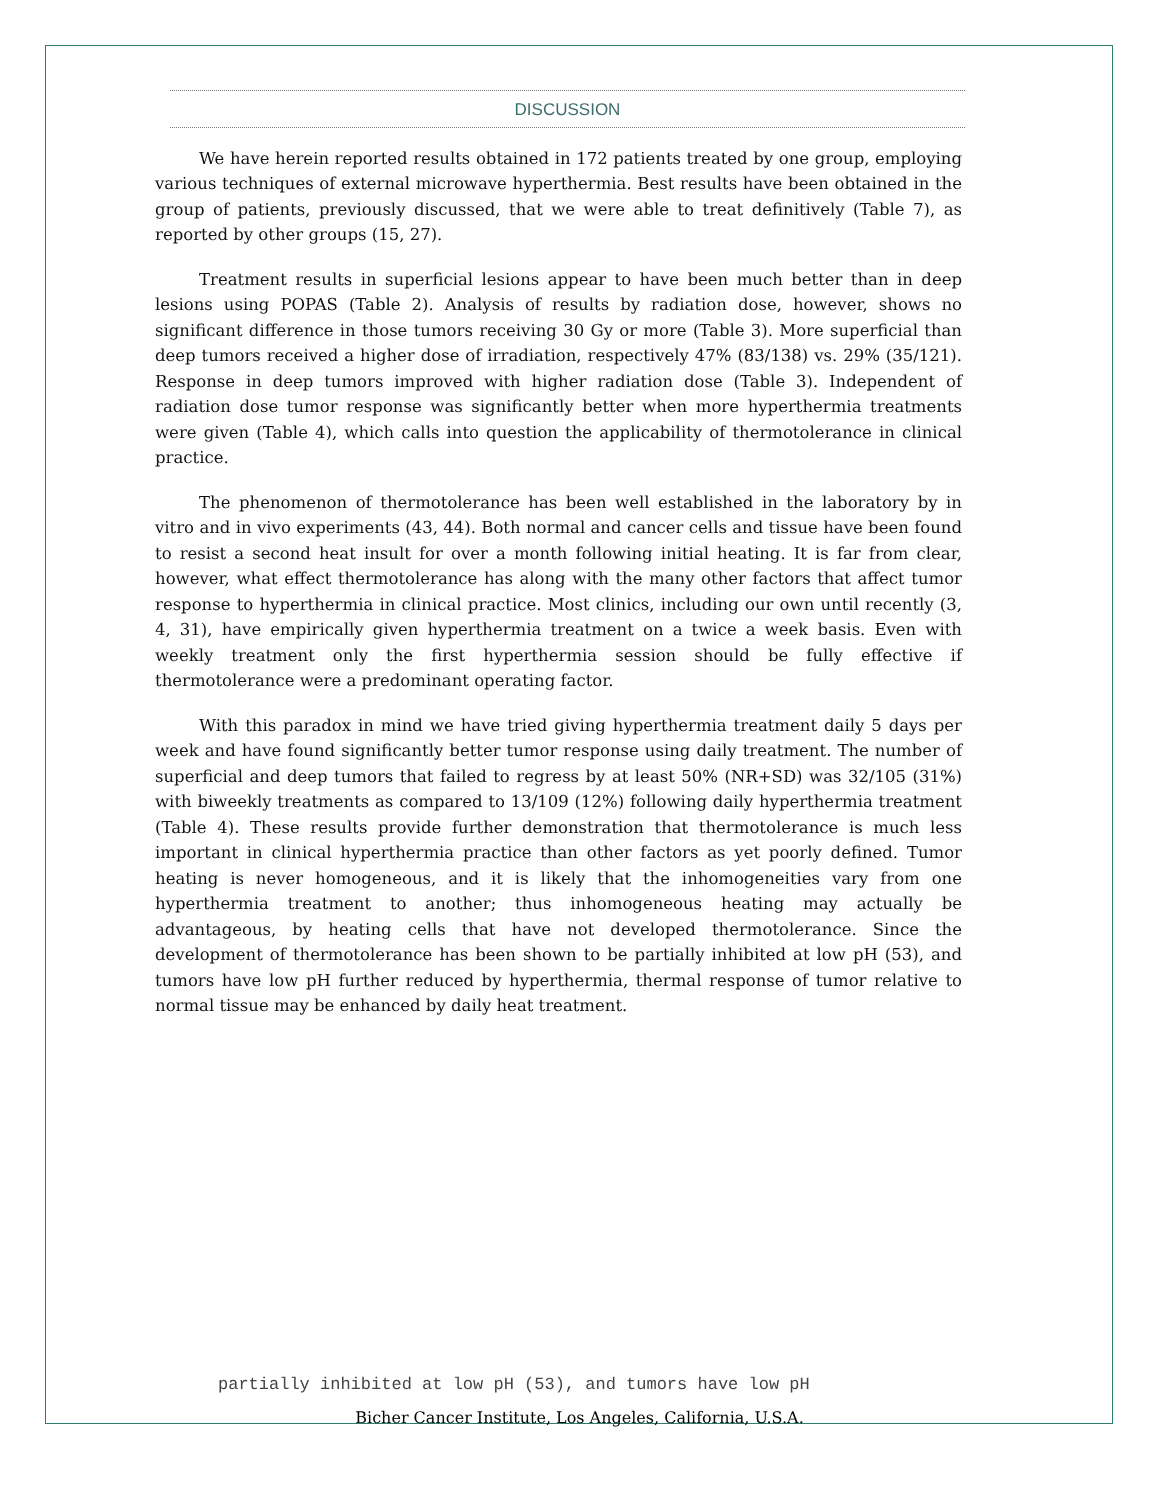DISCUSSION
We have herein reported results obtained in 172 patients treated by one group, employing various techniques of external microwave hyperthermia. Best results have been obtained in the group of patients, previously discussed, that we were able to treat definitively (Table 7), as reported by other groups (15, 27).
Treatment results in superficial lesions appear to have been much better than in deep lesions using POPAS (Table 2). Analysis of results by radiation dose, however, shows no significant difference in those tumors receiving 30 Gy or more (Table 3). More superficial than deep tumors received a higher dose of irradiation, respectively 47% (83/138) vs. 29% (35/121). Response in deep tumors improved with higher radiation dose (Table 3). Independent of radiation dose tumor response was significantly better when more hyperthermia treatments were given (Table 4), which calls into question the applicability of thermotolerance in clinical practice.
The phenomenon of thermotolerance has been well established in the laboratory by in vitro and in vivo experiments (43, 44). Both normal and cancer cells and tissue have been found to resist a second heat insult for over a month following initial heating. It is far from clear, however, what effect thermotolerance has along with the many other factors that affect tumor response to hyperthermia in clinical practice. Most clinics, including our own until recently (3, 4, 31), have empirically given hyperthermia treatment on a twice a week basis. Even with weekly treatment only the first hyperthermia session should be fully effective if thermotolerance were a predominant operating factor.
With this paradox in mind we have tried giving hyperthermia treatment daily 5 days per week and have found significantly better tumor response using daily treatment. The number of superficial and deep tumors that failed to regress by at least 50% (NR+SD) was 32/105 (31%) with biweekly treatments as compared to 13/109 (12%) following daily hyperthermia treatment (Table 4). These results provide further demonstration that thermotolerance is much less important in clinical hyperthermia practice than other factors as yet poorly defined. Tumor heating is never homogeneous, and it is likely that the inhomogeneities vary from one hyperthermia treatment to another; thus inhomogeneous heating may actually be advantageous, by heating cells that have not developed thermotolerance. Since the development of thermotolerance has been shown to be partially inhibited at low pH (53), and tumors have low pH further reduced by hyperthermia, thermal response of tumor relative to normal tissue may be enhanced by daily heat treatment.
partially inhibited at low pH (53), and tumors have low pH
Bicher Cancer Institute, Los Angeles, California, U.S.A.